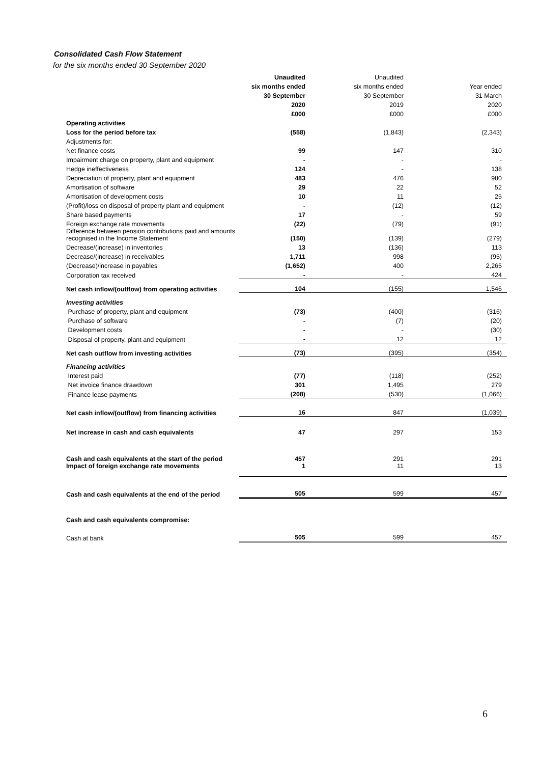Consolidated Cash Flow Statement
for the six months ended 30 September 2020
| | Unaudited | Unaudited | |
| --- | --- | --- | --- |
| | six months ended | six months ended | Year ended |
| | 30 September | 30 September | 31 March |
| | 2020 | 2019 | 2020 |
| | £000 | £000 | £000 |
| Operating activities | | | |
| Loss for the period before tax | (558) | (1,843) | (2,343) |
| Adjustments for: | | | |
| Net finance costs | 99 | 147 | 310 |
| Impairment charge on property, plant and equipment | - | - | - |
| Hedge ineffectiveness | 124 | - | 138 |
| Depreciation of property, plant and equipment | 483 | 476 | 980 |
| Amortisation of software | 29 | 22 | 52 |
| Amortisation of development costs | 10 | 11 | 25 |
| (Profit)/loss on disposal of property plant and equipment | - | (12) | (12) |
| Share based payments | 17 | - | 59 |
| Foreign exchange rate movements | (22) | (79) | (91) |
| Difference between pension contributions paid and amounts recognised in the Income Statement | (150) | (139) | (279) |
| Decrease/(increase) in inventories | 13 | (136) | 113 |
| Decrease/(increase) in receivables | 1,711 | 998 | (95) |
| (Decrease)/increase in payables | (1,652) | 400 | 2,265 |
| Corporation tax received | - | - | 424 |
| Net cash inflow/(outflow) from operating activities | 104 | (155) | 1,546 |
| Investing activities | | | |
| Purchase of property, plant and equipment | (73) | (400) | (316) |
| Purchase of software | - | (7) | (20) |
| Development costs | - | - | (30) |
| Disposal of property, plant and equipment | - | 12 | 12 |
| Net cash outflow from investing activities | (73) | (395) | (354) |
| Financing activities | | | |
| Interest paid | (77) | (118) | (252) |
| Net invoice finance drawdown | 301 | 1,495 | 279 |
| Finance lease payments | (208) | (530) | (1,066) |
| Net cash inflow/(outflow) from financing activities | 16 | 847 | (1,039) |
| Net increase in cash and cash equivalents | 47 | 297 | 153 |
| Cash and cash equivalents at the start of the period | 457 | 291 | 291 |
| Impact of foreign exchange rate movements | 1 | 11 | 13 |
| Cash and cash equivalents at the end of the period | 505 | 599 | 457 |
| Cash and cash equivalents compromise: | | | |
| Cash at bank | 505 | 599 | 457 |
6